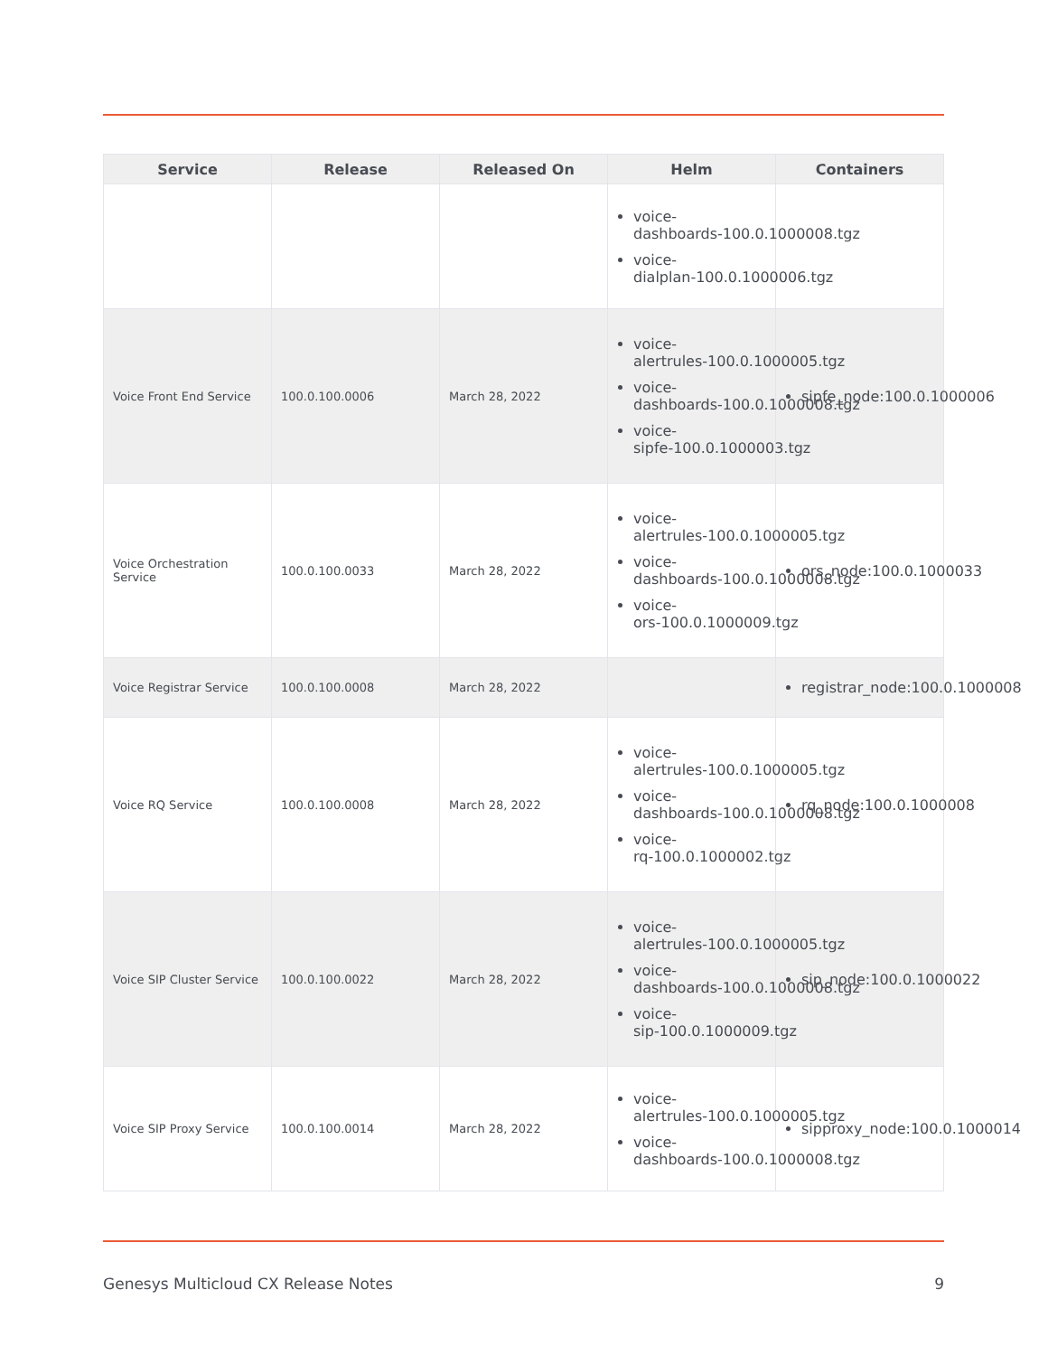| Service | Release | Released On | Helm | Containers |
| --- | --- | --- | --- | --- |
| | | | voice- dashboards-100.0.1000008.tgz voice- dialplan-100.0.1000006.tgz | |
| Voice Front End Service | 100.0.100.0006 | March 28, 2022 | voice- alertrules-100.0.1000005.tgz voice- dashboards-100.0.1000008.tgz voice- sipfe-100.0.1000003.tgz | sipfe_node:100.0.1000006 |
| Voice Orchestration Service | 100.0.100.0033 | March 28, 2022 | voice- alertrules-100.0.1000005.tgz voice- dashboards-100.0.1000008.tgz voice- ors-100.0.1000009.tgz | ors_node:100.0.1000033 |
| Voice Registrar Service | 100.0.100.0008 | March 28, 2022 | | registrar_node:100.0.1000008 |
| Voice RQ Service | 100.0.100.0008 | March 28, 2022 | voice- alertrules-100.0.1000005.tgz voice- dashboards-100.0.1000008.tgz voice- rq-100.0.1000002.tgz | rq_node:100.0.1000008 |
| Voice SIP Cluster Service | 100.0.100.0022 | March 28, 2022 | voice- alertrules-100.0.1000005.tgz voice- dashboards-100.0.1000008.tgz voice- sip-100.0.1000009.tgz | sip_node:100.0.1000022 |
| Voice SIP Proxy Service | 100.0.100.0014 | March 28, 2022 | voice- alertrules-100.0.1000005.tgz voice- dashboards-100.0.1000008.tgz | sipproxy_node:100.0.1000014 |
Genesys Multicloud CX Release Notes 9